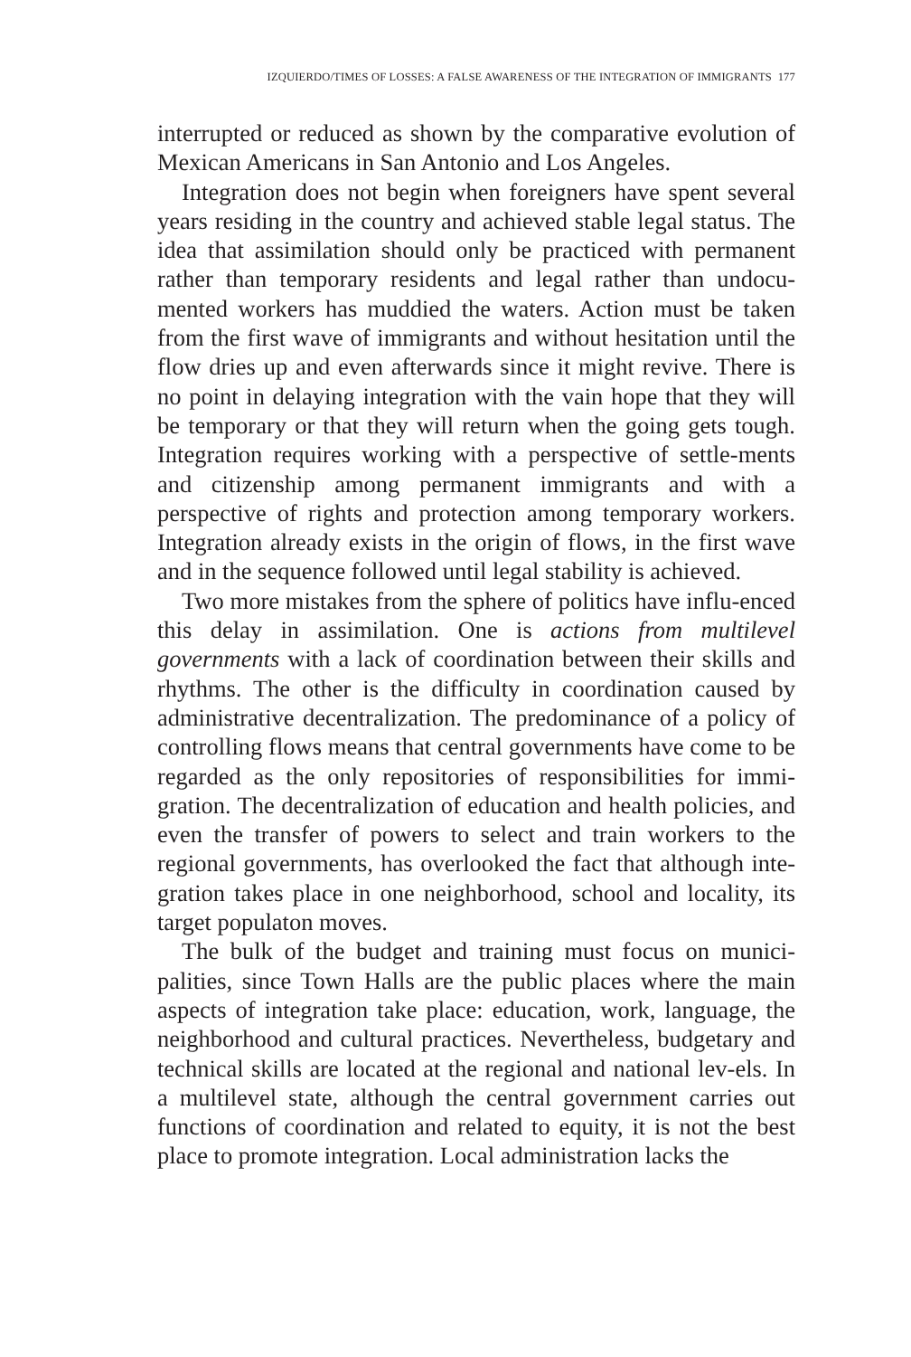IZQUIERDO/TIMES OF LOSSES: A FALSE AWARENESS OF THE INTEGRATION OF IMMIGRANTS 177
interrupted or reduced as shown by the comparative evolution of Mexican Americans in San Antonio and Los Angeles.
Integration does not begin when foreigners have spent several years residing in the country and achieved stable legal status. The idea that assimilation should only be practiced with permanent rather than temporary residents and legal rather than undocu-mented workers has muddied the waters. Action must be taken from the first wave of immigrants and without hesitation until the flow dries up and even afterwards since it might revive. There is no point in delaying integration with the vain hope that they will be temporary or that they will return when the going gets tough. Integration requires working with a perspective of settle-ments and citizenship among permanent immigrants and with a perspective of rights and protection among temporary workers. Integration already exists in the origin of flows, in the first wave and in the sequence followed until legal stability is achieved.
Two more mistakes from the sphere of politics have influ-enced this delay in assimilation. One is actions from multilevel governments with a lack of coordination between their skills and rhythms. The other is the difficulty in coordination caused by administrative decentralization. The predominance of a policy of controlling flows means that central governments have come to be regarded as the only repositories of responsibilities for immi-gration. The decentralization of education and health policies, and even the transfer of powers to select and train workers to the regional governments, has overlooked the fact that although inte-gration takes place in one neighborhood, school and locality, its target populaton moves.
The bulk of the budget and training must focus on munici-palities, since Town Halls are the public places where the main aspects of integration take place: education, work, language, the neighborhood and cultural practices. Nevertheless, budgetary and technical skills are located at the regional and national lev-els. In a multilevel state, although the central government carries out functions of coordination and related to equity, it is not the best place to promote integration. Local administration lacks the